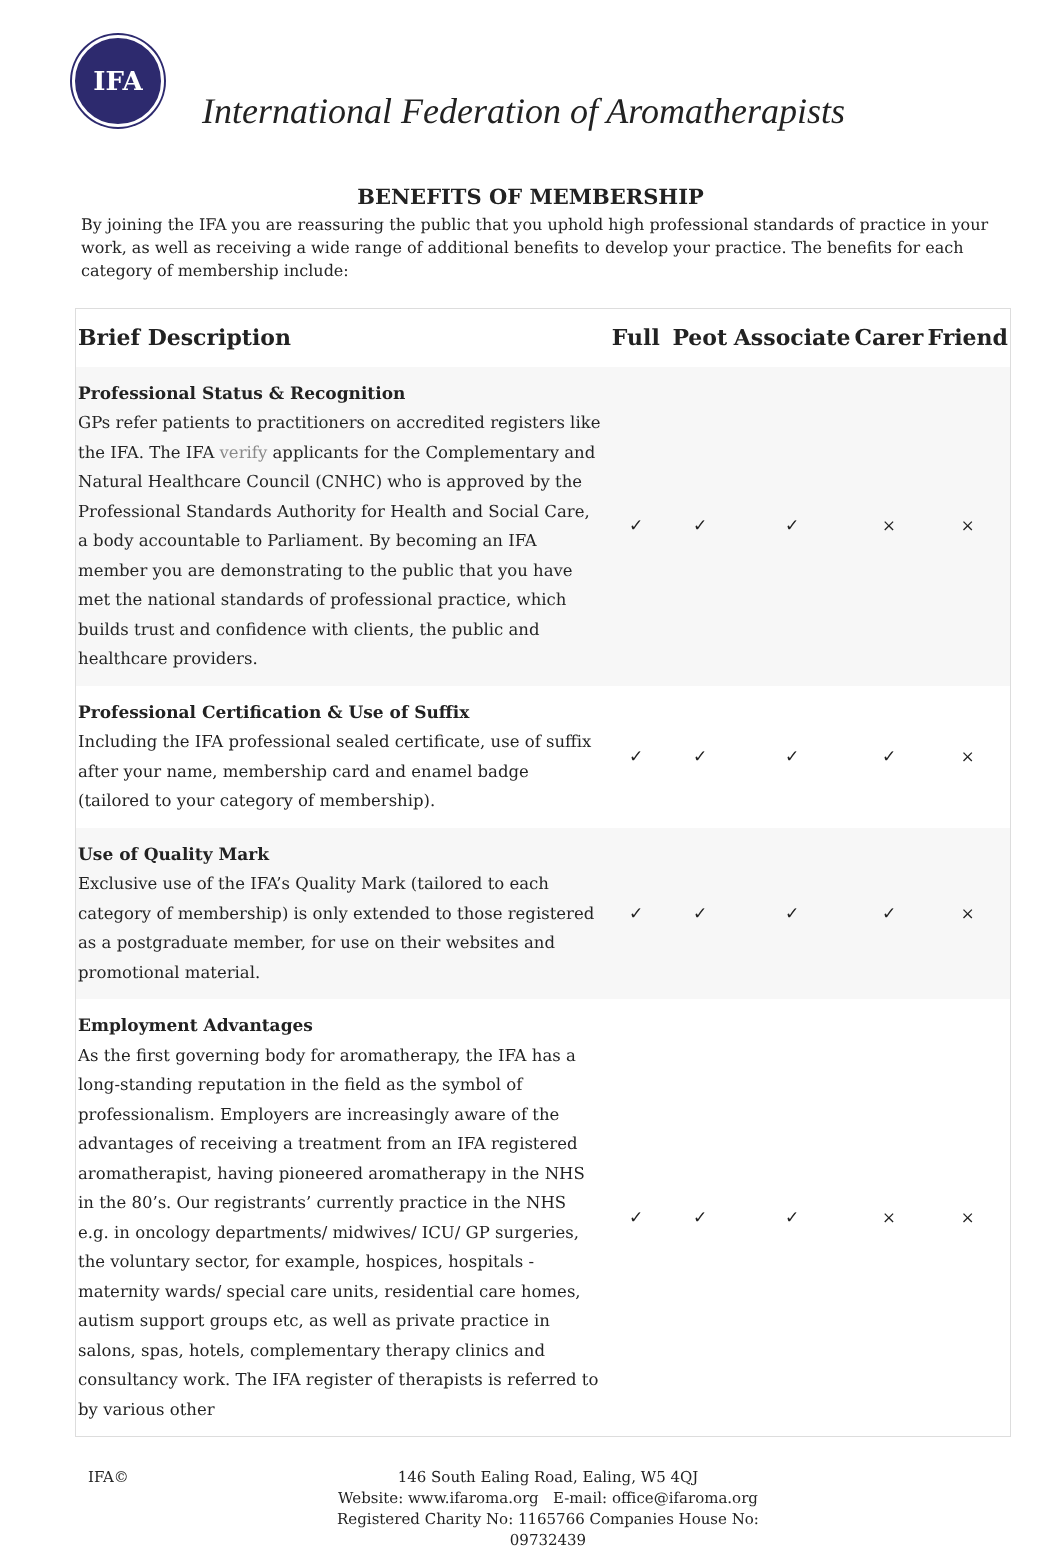IFA
International Federation of Aromatherapists
BENEFITS OF MEMBERSHIP
By joining the IFA you are reassuring the public that you uphold high professional standards of practice in your work, as well as receiving a wide range of additional benefits to develop your practice. The benefits for each category of membership include:
| Brief Description | Full | Peot | Associate | Carer | Friend |
| --- | --- | --- | --- | --- | --- |
| Professional Status & Recognition GPs refer patients to practitioners on accredited registers like the IFA. The IFA verify applicants for the Complementary and Natural Healthcare Council (CNHC) who is approved by the Professional Standards Authority for Health and Social Care, a body accountable to Parliament. By becoming an IFA member you are demonstrating to the public that you have met the national standards of professional practice, which builds trust and confidence with clients, the public and healthcare providers. | ✓ | ✓ | ✓ | × | × |
| Professional Certification & Use of Suffix Including the IFA professional sealed certificate, use of suffix after your name, membership card and enamel badge (tailored to your category of membership). | ✓ | ✓ | ✓ | ✓ | × |
| Use of Quality Mark Exclusive use of the IFA’s Quality Mark (tailored to each category of membership) is only extended to those registered as a postgraduate member, for use on their websites and promotional material. | ✓ | ✓ | ✓ | ✓ | × |
| Employment Advantages As the first governing body for aromatherapy, the IFA has a long-standing reputation in the field as the symbol of professionalism. Employers are increasingly aware of the advantages of receiving a treatment from an IFA registered aromatherapist, having pioneered aromatherapy in the NHS in the 80’s. Our registrants’ currently practice in the NHS e.g. in oncology departments/ midwives/ ICU/ GP surgeries, the voluntary sector, for example, hospices, hospitals - maternity wards/ special care units, residential care homes, autism support groups etc, as well as private practice in salons, spas, hotels, complementary therapy clinics and consultancy work. The IFA register of therapists is referred to by various other | ✓ | ✓ | ✓ | × | × |
IFA© 146 South Ealing Road, Ealing, W5 4QJ
Website: www.ifaroma.org E-mail: office@ifaroma.org
Registered Charity No: 1165766 Companies House No: 09732439